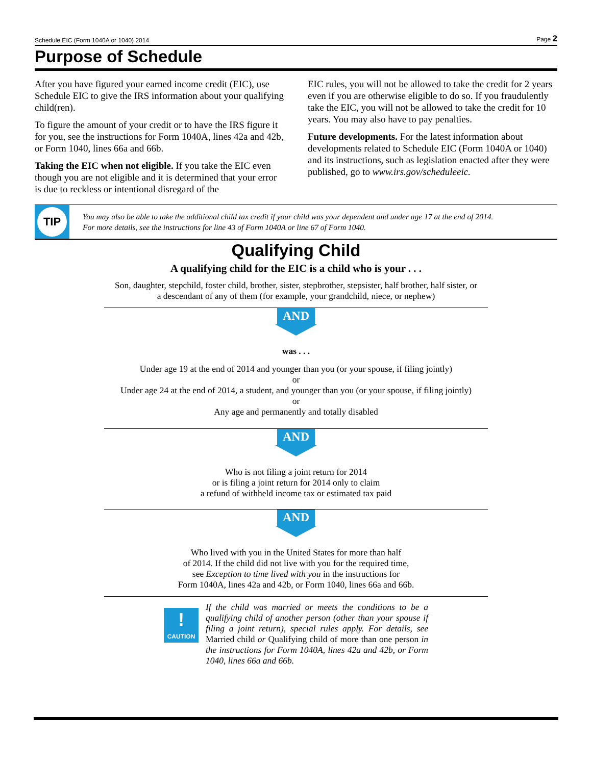Schedule EIC (Form 1040A or 1040) 2014 Page 2
Purpose of Schedule
After you have figured your earned income credit (EIC), use Schedule EIC to give the IRS information about your qualifying child(ren).
To figure the amount of your credit or to have the IRS figure it for you, see the instructions for Form 1040A, lines 42a and 42b, or Form 1040, lines 66a and 66b.
Taking the EIC when not eligible. If you take the EIC even though you are not eligible and it is determined that your error is due to reckless or intentional disregard of the
EIC rules, you will not be allowed to take the credit for 2 years even if you are otherwise eligible to do so. If you fraudulently take the EIC, you will not be allowed to take the credit for 10 years. You may also have to pay penalties.
Future developments. For the latest information about developments related to Schedule EIC (Form 1040A or 1040) and its instructions, such as legislation enacted after they were published, go to www.irs.gov/scheduleeic.
TIP
You may also be able to take the additional child tax credit if your child was your dependent and under age 17 at the end of 2014.
For more details, see the instructions for line 43 of Form 1040A or line 67 of Form 1040.
Qualifying Child
A qualifying child for the EIC is a child who is your . . .
Son, daughter, stepchild, foster child, brother, sister, stepbrother, stepsister, half brother, half sister, or
a descendant of any of them (for example, your grandchild, niece, or nephew)
AND
was . . .
Under age 19 at the end of 2014 and younger than you (or your spouse, if filing jointly)
or
Under age 24 at the end of 2014, a student, and younger than you (or your spouse, if filing jointly)
or
Any age and permanently and totally disabled
AND
Who is not filing a joint return for 2014
or is filing a joint return for 2014 only to claim
a refund of withheld income tax or estimated tax paid
AND
Who lived with you in the United States for more than half
of 2014. If the child did not live with you for the required time,
see Exception to time lived with you in the instructions for
Form 1040A, lines 42a and 42b, or Form 1040, lines 66a and 66b.
!
CAUTION
If the child was married or meets the conditions to be a qualifying child of another person (other than your spouse if filing a joint return), special rules apply. For details, see Married child or Qualifying child of more than one person in the instructions for Form 1040A, lines 42a and 42b, or Form 1040, lines 66a and 66b.